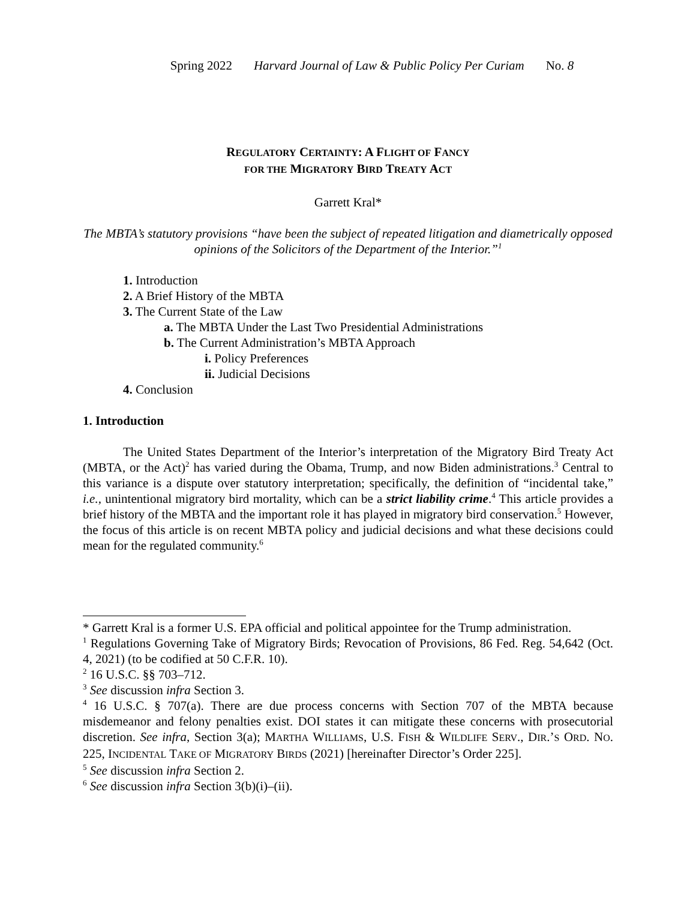Spring 2022 Harvard Journal of Law & Public Policy Per Curiam No. 8
REGULATORY CERTAINTY: A FLIGHT OF FANCY
FOR THE MIGRATORY BIRD TREATY ACT
Garrett Kral*
The MBTA’s statutory provisions “have been the subject of repeated litigation and diametrically opposed opinions of the Solicitors of the Department of the Interior.”<sup>1</sup>
1. Introduction
2. A Brief History of the MBTA
3. The Current State of the Law
a. The MBTA Under the Last Two Presidential Administrations
b. The Current Administration’s MBTA Approach
i. Policy Preferences
ii. Judicial Decisions
4. Conclusion
1. Introduction
The United States Department of the Interior’s interpretation of the Migratory Bird Treaty Act (MBTA, or the Act)<sup>2</sup> has varied during the Obama, Trump, and now Biden administrations.<sup>3</sup> Central to this variance is a dispute over statutory interpretation; specifically, the definition of “incidental take,” i.e., unintentional migratory bird mortality, which can be a strict liability crime.<sup>4</sup> This article provides a brief history of the MBTA and the important role it has played in migratory bird conservation.<sup>5</sup> However, the focus of this article is on recent MBTA policy and judicial decisions and what these decisions could mean for the regulated community.<sup>6</sup>
* Garrett Kral is a former U.S. EPA official and political appointee for the Trump administration.
<sup>1</sup> Regulations Governing Take of Migratory Birds; Revocation of Provisions, 86 Fed. Reg. 54,642 (Oct. 4, 2021) (to be codified at 50 C.F.R. 10).
<sup>2</sup> 16 U.S.C. §§ 703–712.
<sup>3</sup> See discussion infra Section 3.
<sup>4</sup> 16 U.S.C. § 707(a). There are due process concerns with Section 707 of the MBTA because misdemeanor and felony penalties exist. DOI states it can mitigate these concerns with prosecutorial discretion. See infra, Section 3(a); MARTHA WILLIAMS, U.S. FISH & WILDLIFE SERV., DIR.’S ORD. NO. 225, INCIDENTAL TAKE OF MIGRATORY BIRDS (2021) [hereinafter Director’s Order 225].
<sup>5</sup> See discussion infra Section 2.
<sup>6</sup> See discussion infra Section 3(b)(i)–(ii).